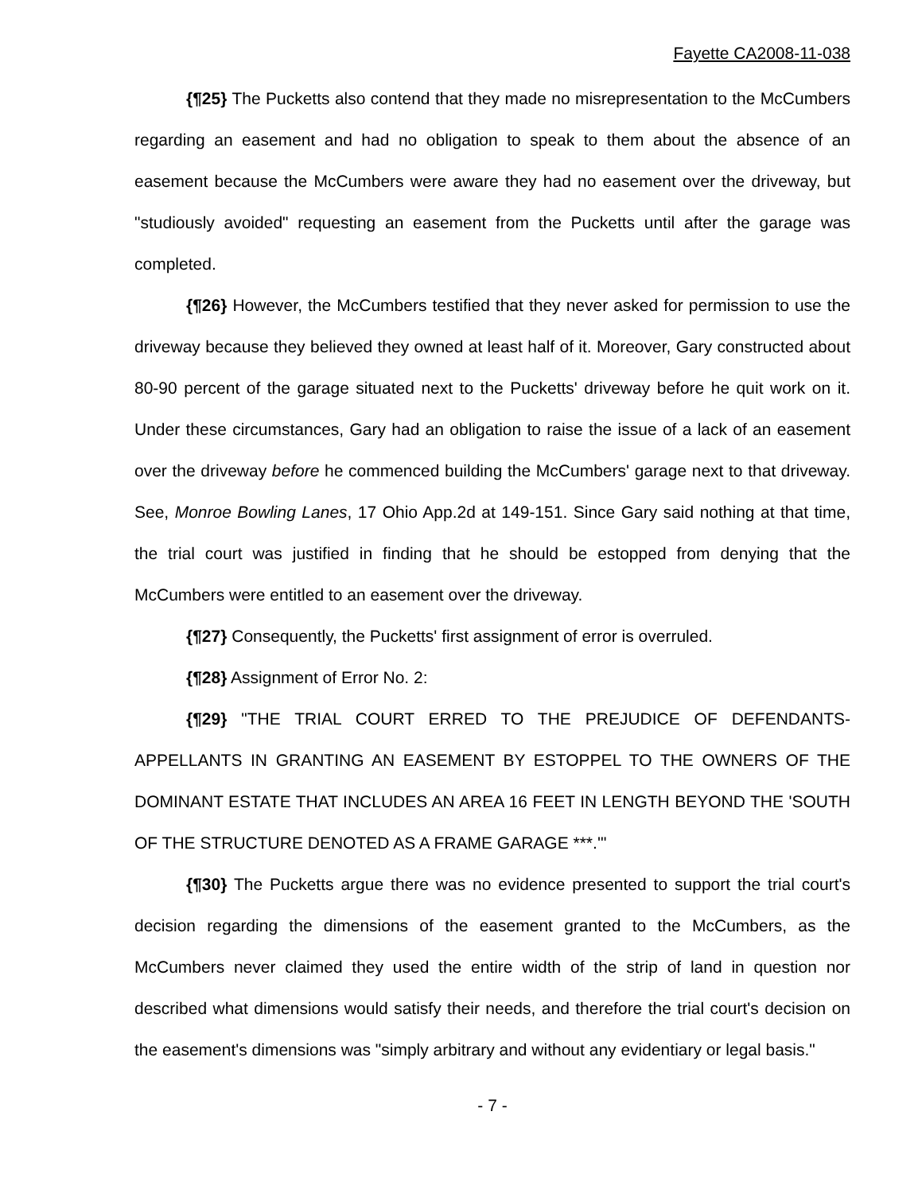Fayette CA2008-11-038
{¶25} The Pucketts also contend that they made no misrepresentation to the McCumbers regarding an easement and had no obligation to speak to them about the absence of an easement because the McCumbers were aware they had no easement over the driveway, but "studiously avoided" requesting an easement from the Pucketts until after the garage was completed.
{¶26} However, the McCumbers testified that they never asked for permission to use the driveway because they believed they owned at least half of it. Moreover, Gary constructed about 80-90 percent of the garage situated next to the Pucketts' driveway before he quit work on it. Under these circumstances, Gary had an obligation to raise the issue of a lack of an easement over the driveway before he commenced building the McCumbers' garage next to that driveway. See, Monroe Bowling Lanes, 17 Ohio App.2d at 149-151. Since Gary said nothing at that time, the trial court was justified in finding that he should be estopped from denying that the McCumbers were entitled to an easement over the driveway.
{¶27} Consequently, the Pucketts' first assignment of error is overruled.
{¶28} Assignment of Error No. 2:
{¶29} "THE TRIAL COURT ERRED TO THE PREJUDICE OF DEFENDANTS-APPELLANTS IN GRANTING AN EASEMENT BY ESTOPPEL TO THE OWNERS OF THE DOMINANT ESTATE THAT INCLUDES AN AREA 16 FEET IN LENGTH BEYOND THE 'SOUTH OF THE STRUCTURE DENOTED AS A FRAME GARAGE ***.'"
{¶30} The Pucketts argue there was no evidence presented to support the trial court's decision regarding the dimensions of the easement granted to the McCumbers, as the McCumbers never claimed they used the entire width of the strip of land in question nor described what dimensions would satisfy their needs, and therefore the trial court's decision on the easement's dimensions was "simply arbitrary and without any evidentiary or legal basis."
- 7 -